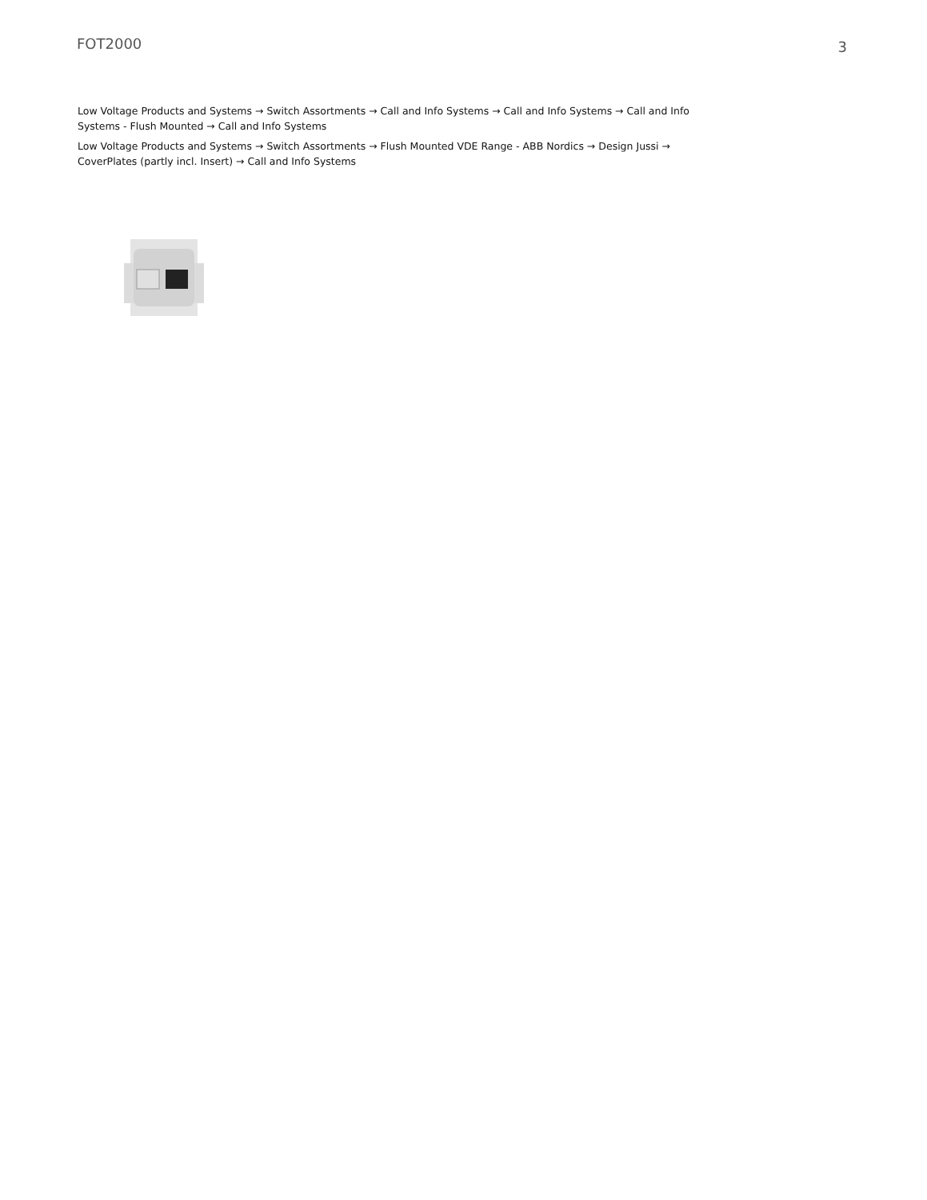FOT2000
3
Low Voltage Products and Systems → Switch Assortments → Call and Info Systems → Call and Info Systems → Call and Info Systems - Flush Mounted → Call and Info Systems
Low Voltage Products and Systems → Switch Assortments → Flush Mounted VDE Range - ABB Nordics → Design Jussi → CoverPlates (partly incl. Insert) → Call and Info Systems